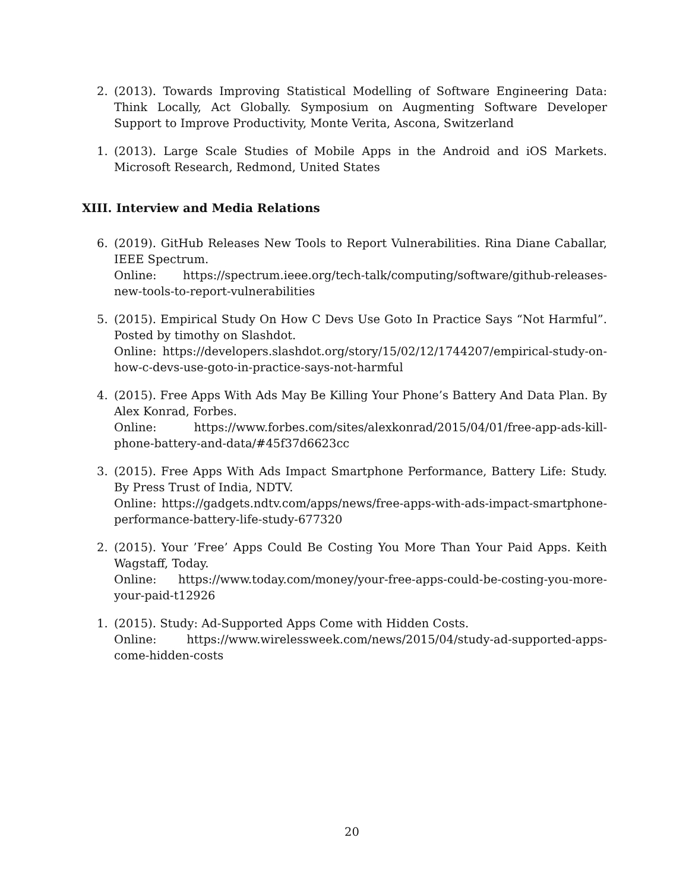2. (2013). Towards Improving Statistical Modelling of Software Engineering Data: Think Locally, Act Globally. Symposium on Augmenting Software Developer Support to Improve Productivity, Monte Verita, Ascona, Switzerland
1. (2013). Large Scale Studies of Mobile Apps in the Android and iOS Markets. Microsoft Research, Redmond, United States
XIII. Interview and Media Relations
6. (2019). GitHub Releases New Tools to Report Vulnerabilities. Rina Diane Caballar, IEEE Spectrum.
Online: https://spectrum.ieee.org/tech-talk/computing/software/github-releases-new-tools-to-report-vulnerabilities
5. (2015). Empirical Study On How C Devs Use Goto In Practice Says “Not Harmful”. Posted by timothy on Slashdot.
Online: https://developers.slashdot.org/story/15/02/12/1744207/empirical-study-on-how-c-devs-use-goto-in-practice-says-not-harmful
4. (2015). Free Apps With Ads May Be Killing Your Phone’s Battery And Data Plan. By Alex Konrad, Forbes.
Online: https://www.forbes.com/sites/alexkonrad/2015/04/01/free-app-ads-kill-phone-battery-and-data/#45f37d6623cc
3. (2015). Free Apps With Ads Impact Smartphone Performance, Battery Life: Study. By Press Trust of India, NDTV.
Online: https://gadgets.ndtv.com/apps/news/free-apps-with-ads-impact-smartphone-performance-battery-life-study-677320
2. (2015). Your ’Free’ Apps Could Be Costing You More Than Your Paid Apps. Keith Wagstaff, Today.
Online: https://www.today.com/money/your-free-apps-could-be-costing-you-more-your-paid-t12926
1. (2015). Study: Ad-Supported Apps Come with Hidden Costs.
Online: https://www.wirelessweek.com/news/2015/04/study-ad-supported-apps-come-hidden-costs
20